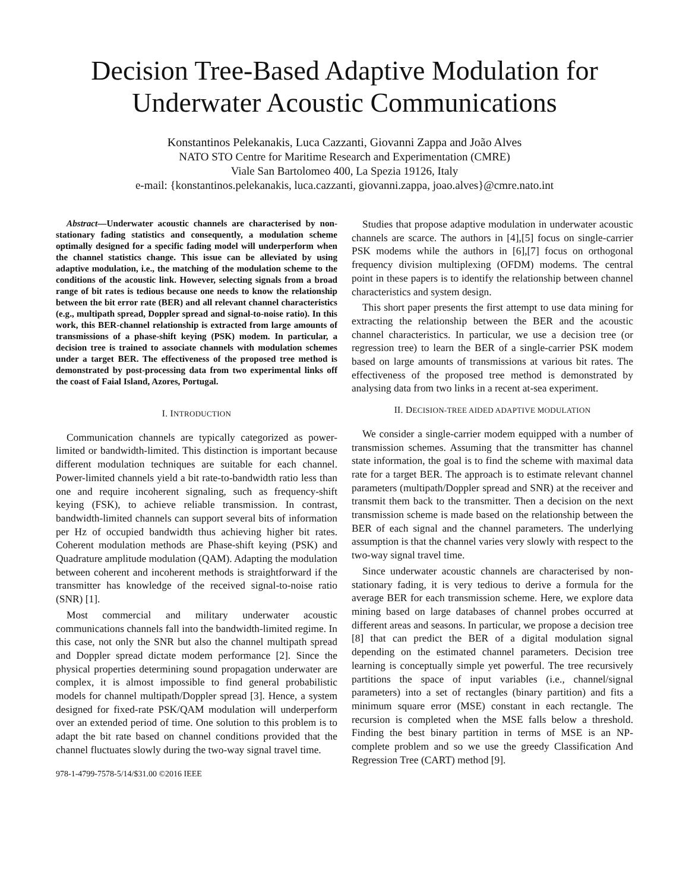Decision Tree-Based Adaptive Modulation for Underwater Acoustic Communications
Konstantinos Pelekanakis, Luca Cazzanti, Giovanni Zappa and João Alves
NATO STO Centre for Maritime Research and Experimentation (CMRE)
Viale San Bartolomeo 400, La Spezia 19126, Italy
e-mail: {konstantinos.pelekanakis, luca.cazzanti, giovanni.zappa, joao.alves}@cmre.nato.int
Abstract—Underwater acoustic channels are characterised by non-stationary fading statistics and consequently, a modulation scheme optimally designed for a specific fading model will underperform when the channel statistics change. This issue can be alleviated by using adaptive modulation, i.e., the matching of the modulation scheme to the conditions of the acoustic link. However, selecting signals from a broad range of bit rates is tedious because one needs to know the relationship between the bit error rate (BER) and all relevant channel characteristics (e.g., multipath spread, Doppler spread and signal-to-noise ratio). In this work, this BER-channel relationship is extracted from large amounts of transmissions of a phase-shift keying (PSK) modem. In particular, a decision tree is trained to associate channels with modulation schemes under a target BER. The effectiveness of the proposed tree method is demonstrated by post-processing data from two experimental links off the coast of Faial Island, Azores, Portugal.
I. INTRODUCTION
Communication channels are typically categorized as power-limited or bandwidth-limited. This distinction is important because different modulation techniques are suitable for each channel. Power-limited channels yield a bit rate-to-bandwidth ratio less than one and require incoherent signaling, such as frequency-shift keying (FSK), to achieve reliable transmission. In contrast, bandwidth-limited channels can support several bits of information per Hz of occupied bandwidth thus achieving higher bit rates. Coherent modulation methods are Phase-shift keying (PSK) and Quadrature amplitude modulation (QAM). Adapting the modulation between coherent and incoherent methods is straightforward if the transmitter has knowledge of the received signal-to-noise ratio (SNR) [1].
Most commercial and military underwater acoustic communications channels fall into the bandwidth-limited regime. In this case, not only the SNR but also the channel multipath spread and Doppler spread dictate modem performance [2]. Since the physical properties determining sound propagation underwater are complex, it is almost impossible to find general probabilistic models for channel multipath/Doppler spread [3]. Hence, a system designed for fixed-rate PSK/QAM modulation will underperform over an extended period of time. One solution to this problem is to adapt the bit rate based on channel conditions provided that the channel fluctuates slowly during the two-way signal travel time.
978-1-4799-7578-5/14/$31.00 ©2016 IEEE
Studies that propose adaptive modulation in underwater acoustic channels are scarce. The authors in [4],[5] focus on single-carrier PSK modems while the authors in [6],[7] focus on orthogonal frequency division multiplexing (OFDM) modems. The central point in these papers is to identify the relationship between channel characteristics and system design.
This short paper presents the first attempt to use data mining for extracting the relationship between the BER and the acoustic channel characteristics. In particular, we use a decision tree (or regression tree) to learn the BER of a single-carrier PSK modem based on large amounts of transmissions at various bit rates. The effectiveness of the proposed tree method is demonstrated by analysing data from two links in a recent at-sea experiment.
II. DECISION-TREE AIDED ADAPTIVE MODULATION
We consider a single-carrier modem equipped with a number of transmission schemes. Assuming that the transmitter has channel state information, the goal is to find the scheme with maximal data rate for a target BER. The approach is to estimate relevant channel parameters (multipath/Doppler spread and SNR) at the receiver and transmit them back to the transmitter. Then a decision on the next transmission scheme is made based on the relationship between the BER of each signal and the channel parameters. The underlying assumption is that the channel varies very slowly with respect to the two-way signal travel time.
Since underwater acoustic channels are characterised by non-stationary fading, it is very tedious to derive a formula for the average BER for each transmission scheme. Here, we explore data mining based on large databases of channel probes occurred at different areas and seasons. In particular, we propose a decision tree [8] that can predict the BER of a digital modulation signal depending on the estimated channel parameters. Decision tree learning is conceptually simple yet powerful. The tree recursively partitions the space of input variables (i.e., channel/signal parameters) into a set of rectangles (binary partition) and fits a minimum square error (MSE) constant in each rectangle. The recursion is completed when the MSE falls below a threshold. Finding the best binary partition in terms of MSE is an NP-complete problem and so we use the greedy Classification And Regression Tree (CART) method [9].